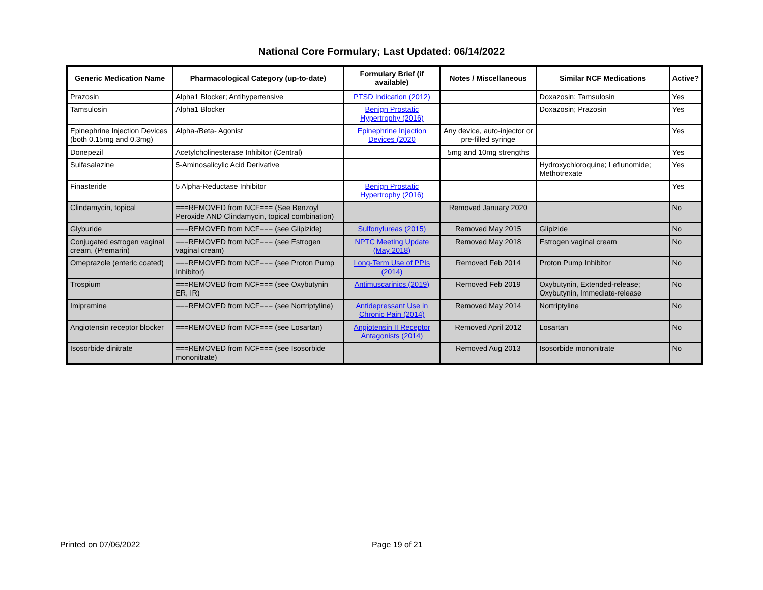National Core Formulary; Last Updated: 06/14/2022
| Generic Medication Name | Pharmacological Category (up-to-date) | Formulary Brief (if available) | Notes / Miscellaneous | Similar NCF Medications | Active? |
| --- | --- | --- | --- | --- | --- |
| Prazosin | Alpha1 Blocker; Antihypertensive | PTSD Indication (2012) | | Doxazosin; Tamsulosin | Yes |
| Tamsulosin | Alpha1 Blocker | Benign Prostatic Hypertrophy (2016) | | Doxazosin; Prazosin | Yes |
| Epinephrine Injection Devices (both 0.15mg and 0.3mg) | Alpha-/Beta- Agonist | Epinephrine Injection Devices (2020 | Any device, auto-injector or pre-filled syringe | | Yes |
| Donepezil | Acetylcholinesterase Inhibitor (Central) | | 5mg and 10mg strengths | | Yes |
| Sulfasalazine | 5-Aminosalicylic Acid Derivative | | | Hydroxychloroquine; Leflunomide; Methotrexate | Yes |
| Finasteride | 5 Alpha-Reductase Inhibitor | Benign Prostatic Hypertrophy (2016) | | | Yes |
| Clindamycin, topical | ===REMOVED from NCF=== (See Benzoyl Peroxide AND Clindamycin, topical combination) | | Removed January 2020 | | No |
| Glyburide | ===REMOVED from NCF=== (see Glipizide) | Sulfonylureas (2015) | Removed May 2015 | Glipizide | No |
| Conjugated estrogen vaginal cream, (Premarin) | ===REMOVED from NCF=== (see Estrogen vaginal cream) | NPTC Meeting Update (May 2018) | Removed May 2018 | Estrogen vaginal cream | No |
| Omeprazole (enteric coated) | ===REMOVED from NCF=== (see Proton Pump Inhibitor) | Long-Term Use of PPIs (2014) | Removed Feb 2014 | Proton Pump Inhibitor | No |
| Trospium | ===REMOVED from NCF=== (see Oxybutynin ER, IR) | Antimuscarinics (2019) | Removed Feb 2019 | Oxybutynin, Extended-release; Oxybutynin, Immediate-release | No |
| Imipramine | ===REMOVED from NCF=== (see Nortriptyline) | Antidepressant Use in Chronic Pain (2014) | Removed May 2014 | Nortriptyline | No |
| Angiotensin receptor blocker | ===REMOVED from NCF=== (see Losartan) | Angiotensin II Receptor Antagonists (2014) | Removed April 2012 | Losartan | No |
| Isosorbide dinitrate | ===REMOVED from NCF=== (see Isosorbide mononitrate) | | Removed Aug 2013 | Isosorbide mononitrate | No |
Printed on 07/06/2022 Page 19 of 21